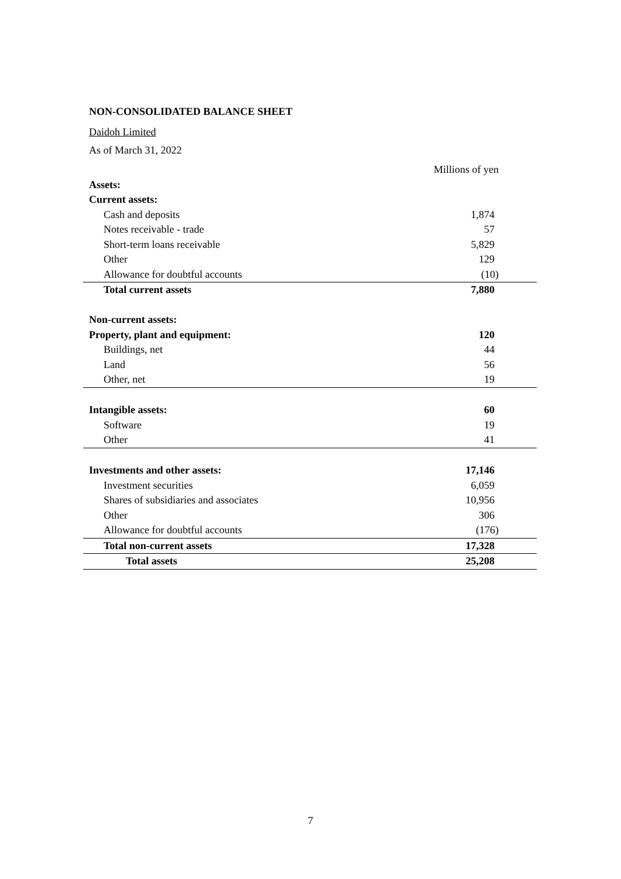NON-CONSOLIDATED BALANCE SHEET
Daidoh Limited
As of March 31, 2022
| | Millions of yen |
| --- | --- |
| Assets: | |
| Current assets: | |
| Cash and deposits | 1,874 |
| Notes receivable - trade | 57 |
| Short-term loans receivable | 5,829 |
| Other | 129 |
| Allowance for doubtful accounts | (10) |
| Total current assets | 7,880 |
| Non-current assets: | |
| Property, plant and equipment: | 120 |
| Buildings, net | 44 |
| Land | 56 |
| Other, net | 19 |
| Intangible assets: | 60 |
| Software | 19 |
| Other | 41 |
| Investments and other assets: | 17,146 |
| Investment securities | 6,059 |
| Shares of subsidiaries and associates | 10,956 |
| Other | 306 |
| Allowance for doubtful accounts | (176) |
| Total non-current assets | 17,328 |
| Total assets | 25,208 |
7